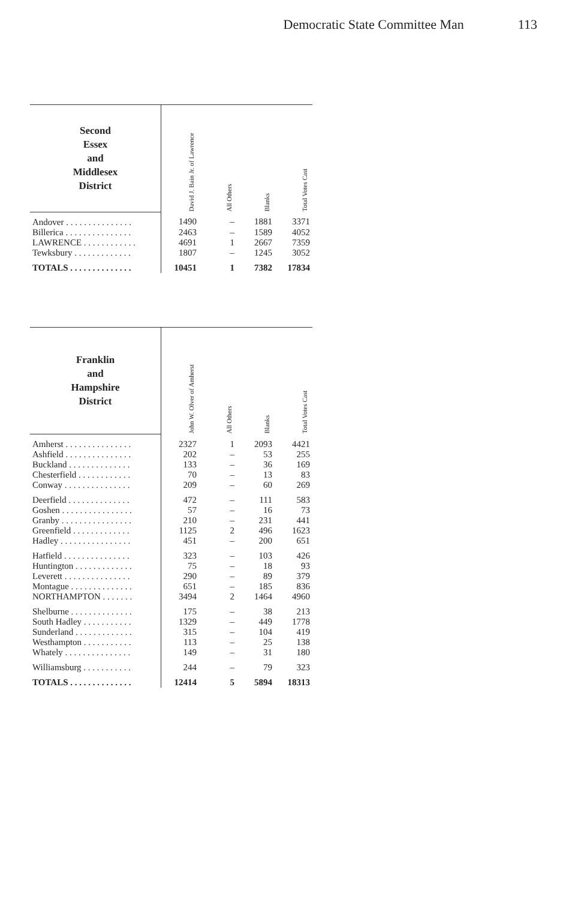Democratic State Committee Man 113
| Second Essex and Middlesex District | David J. Bain Jr. of Lawrence | All Others | Blanks | Total Votes Cast |
| --- | --- | --- | --- | --- |
| Andover . . . . . . . . . . . . . . . | 1490 | – | 1881 | 3371 |
| Billerica . . . . . . . . . . . . . . . | 2463 | – | 1589 | 4052 |
| LAWRENCE . . . . . . . . . . . . | 4691 | 1 | 2667 | 7359 |
| Tewksbury . . . . . . . . . . . . . | 1807 | – | 1245 | 3052 |
| TOTALS . . . . . . . . . . . . . . | 10451 | 1 | 7382 | 17834 |
| Franklin and Hampshire District | John W. Olver of Amherst | All Others | Blanks | Total Votes Cast |
| --- | --- | --- | --- | --- |
| Amherst . . . . . . . . . . . . . . . | 2327 | 1 | 2093 | 4421 |
| Ashfield . . . . . . . . . . . . . . . | 202 | – | 53 | 255 |
| Buckland . . . . . . . . . . . . . . | 133 | – | 36 | 169 |
| Chesterfield . . . . . . . . . . . . | 70 | – | 13 | 83 |
| Conway . . . . . . . . . . . . . . . | 209 | – | 60 | 269 |
| Deerfield . . . . . . . . . . . . . . | 472 | – | 111 | 583 |
| Goshen . . . . . . . . . . . . . . . . | 57 | – | 16 | 73 |
| Granby . . . . . . . . . . . . . . . . | 210 | – | 231 | 441 |
| Greenfield . . . . . . . . . . . . . | 1125 | 2 | 496 | 1623 |
| Hadley . . . . . . . . . . . . . . . . | 451 | – | 200 | 651 |
| Hatfield . . . . . . . . . . . . . . . | 323 | – | 103 | 426 |
| Huntington . . . . . . . . . . . . . | 75 | – | 18 | 93 |
| Leverett . . . . . . . . . . . . . . . | 290 | – | 89 | 379 |
| Montague . . . . . . . . . . . . . . | 651 | – | 185 | 836 |
| NORTHAMPTON . . . . . . . | 3494 | 2 | 1464 | 4960 |
| Shelburne . . . . . . . . . . . . . . | 175 | – | 38 | 213 |
| South Hadley . . . . . . . . . . . | 1329 | – | 449 | 1778 |
| Sunderland . . . . . . . . . . . . . | 315 | – | 104 | 419 |
| Westhampton . . . . . . . . . . . | 113 | – | 25 | 138 |
| Whately . . . . . . . . . . . . . . . | 149 | – | 31 | 180 |
| Williamsburg . . . . . . . . . . . | 244 | – | 79 | 323 |
| TOTALS . . . . . . . . . . . . . . | 12414 | 5 | 5894 | 18313 |